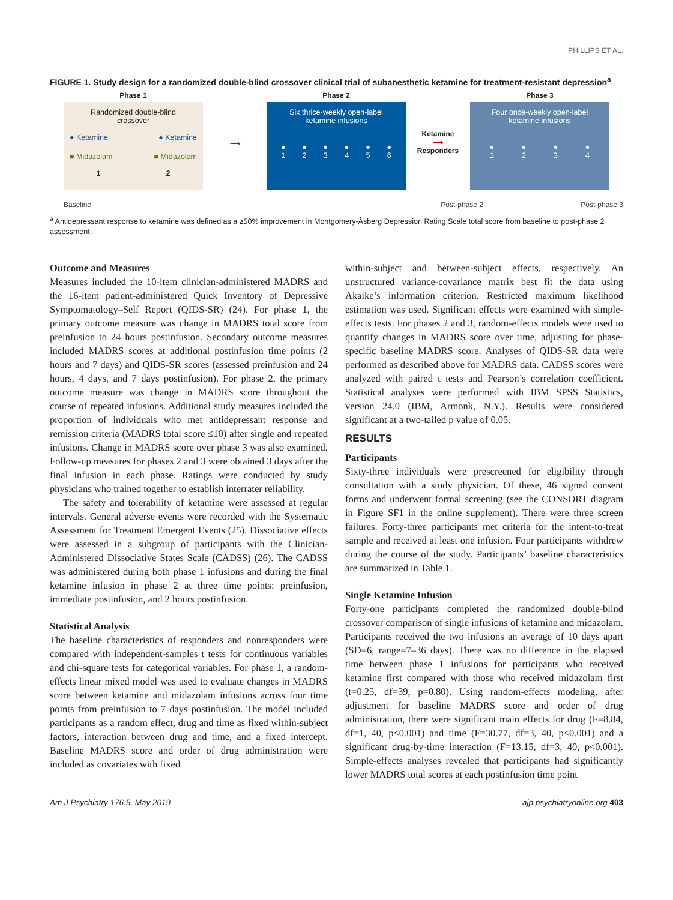PHILLIPS ET AL.
FIGURE 1. Study design for a randomized double-blind crossover clinical trial of subanesthetic ketamine for treatment-resistant depression<sup>a</sup>
Phase 1
Randomized double-blind
crossover
● Ketamine ● Ketamine
■ Midazolam ■ Midazolam
1 2
⟶
Phase 2
Six thrice-weekly open-label
ketamine infusions
●
1 ●
2 ●
3 ●
4 ●
5 ●
6
Ketamine
⟶
Responders
Phase 3
Four once-weekly open-label
ketamine infusions
●
1 ●
2 ●
3 ●
4
Baseline Post-phase 2 Post-phase 3
<sup>a</sup> Antidepressant response to ketamine was defined as a ≥50% improvement in Montgomery-Åsberg Depression Rating Scale total score from baseline to post-phase 2 assessment.
Outcome and Measures
Measures included the 10-item clinician-administered MADRS and the 16-item patient-administered Quick Inventory of Depressive Symptomatology–Self Report (QIDS-SR) (24). For phase 1, the primary outcome measure was change in MADRS total score from preinfusion to 24 hours postinfusion. Secondary outcome measures included MADRS scores at additional postinfusion time points (2 hours and 7 days) and QIDS-SR scores (assessed preinfusion and 24 hours, 4 days, and 7 days postinfusion). For phase 2, the primary outcome measure was change in MADRS score throughout the course of repeated infusions. Additional study measures included the proportion of individuals who met antidepressant response and remission criteria (MADRS total score ≤10) after single and repeated infusions. Change in MADRS score over phase 3 was also examined. Follow-up measures for phases 2 and 3 were obtained 3 days after the final infusion in each phase. Ratings were conducted by study physicians who trained together to establish interrater reliability.
The safety and tolerability of ketamine were assessed at regular intervals. General adverse events were recorded with the Systematic Assessment for Treatment Emergent Events (25). Dissociative effects were assessed in a subgroup of participants with the Clinician-Administered Dissociative States Scale (CADSS) (26). The CADSS was administered during both phase 1 infusions and during the final ketamine infusion in phase 2 at three time points: preinfusion, immediate postinfusion, and 2 hours postinfusion.
Statistical Analysis
The baseline characteristics of responders and nonresponders were compared with independent-samples t tests for continuous variables and chi-square tests for categorical variables. For phase 1, a random-effects linear mixed model was used to evaluate changes in MADRS score between ketamine and midazolam infusions across four time points from preinfusion to 7 days postinfusion. The model included participants as a random effect, drug and time as fixed within-subject factors, interaction between drug and time, and a fixed intercept. Baseline MADRS score and order of drug administration were included as covariates with fixed
within-subject and between-subject effects, respectively. An unstructured variance-covariance matrix best fit the data using Akaike’s information criterion. Restricted maximum likelihood estimation was used. Significant effects were examined with simple-effects tests. For phases 2 and 3, random-effects models were used to quantify changes in MADRS score over time, adjusting for phase-specific baseline MADRS score. Analyses of QIDS-SR data were performed as described above for MADRS data. CADSS scores were analyzed with paired t tests and Pearson’s correlation coefficient. Statistical analyses were performed with IBM SPSS Statistics, version 24.0 (IBM, Armonk, N.Y.). Results were considered significant at a two-tailed p value of 0.05.
RESULTS
Participants
Sixty-three individuals were prescreened for eligibility through consultation with a study physician. Of these, 46 signed consent forms and underwent formal screening (see the CONSORT diagram in Figure SF1 in the online supplement). There were three screen failures. Forty-three participants met criteria for the intent-to-treat sample and received at least one infusion. Four participants withdrew during the course of the study. Participants’ baseline characteristics are summarized in Table 1.
Single Ketamine Infusion
Forty-one participants completed the randomized double-blind crossover comparison of single infusions of ketamine and midazolam. Participants received the two infusions an average of 10 days apart (SD=6, range=7–36 days). There was no difference in the elapsed time between phase 1 infusions for participants who received ketamine first compared with those who received midazolam first (t=0.25, df=39, p=0.80). Using random-effects modeling, after adjustment for baseline MADRS score and order of drug administration, there were significant main effects for drug (F=8.84, df=1, 40, p<0.001) and time (F=30.77, df=3, 40, p<0.001) and a significant drug-by-time interaction (F=13.15, df=3, 40, p<0.001). Simple-effects analyses revealed that participants had significantly lower MADRS total scores at each postinfusion time point
Am J Psychiatry 176:5, May 2019 ajp.psychiatryonline.org 403